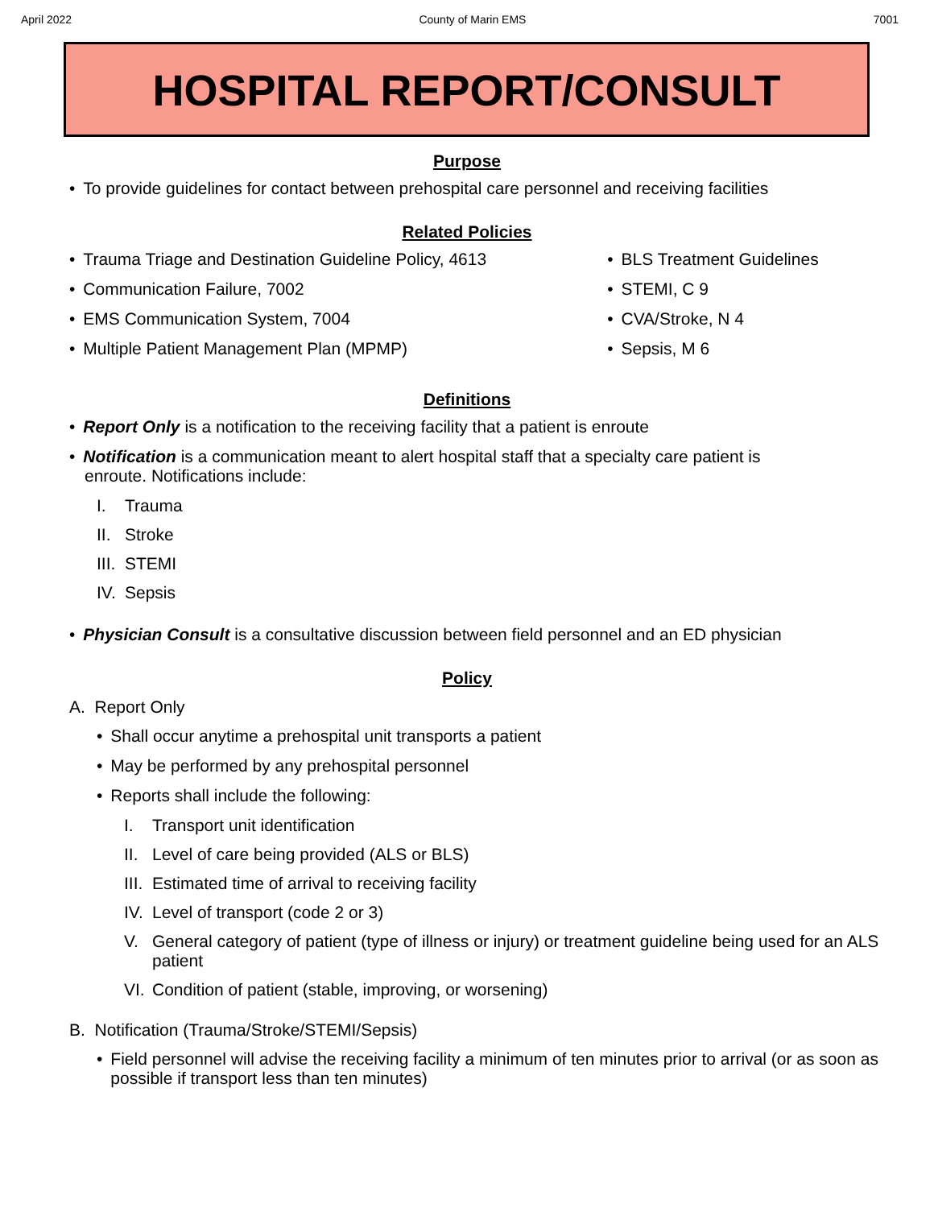April 2022 County of Marin EMS 7001
HOSPITAL REPORT/CONSULT
Purpose
• To provide guidelines for contact between prehospital care personnel and receiving facilities
Related Policies
• Trauma Triage and Destination Guideline Policy, 4613
• Communication Failure, 7002
• EMS Communication System, 7004
• Multiple Patient Management Plan (MPMP)
• BLS Treatment Guidelines
• STEMI, C 9
• CVA/Stroke, N 4
• Sepsis, M 6
Definitions
• Report Only is a notification to the receiving facility that a patient is enroute
• Notification is a communication meant to alert hospital staff that a specialty care patient is
enroute. Notifications include:
I. Trauma
II. Stroke
III. STEMI
IV. Sepsis
• Physician Consult is a consultative discussion between field personnel and an ED physician
Policy
A. Report Only
• Shall occur anytime a prehospital unit transports a patient
• May be performed by any prehospital personnel
• Reports shall include the following:
I. Transport unit identification
II. Level of care being provided (ALS or BLS)
III. Estimated time of arrival to receiving facility
IV. Level of transport (code 2 or 3)
V. General category of patient (type of illness or injury) or treatment guideline being used for an ALS patient
VI. Condition of patient (stable, improving, or worsening)
B. Notification (Trauma/Stroke/STEMI/Sepsis)
• Field personnel will advise the receiving facility a minimum of ten minutes prior to arrival (or as soon as possible if transport less than ten minutes)